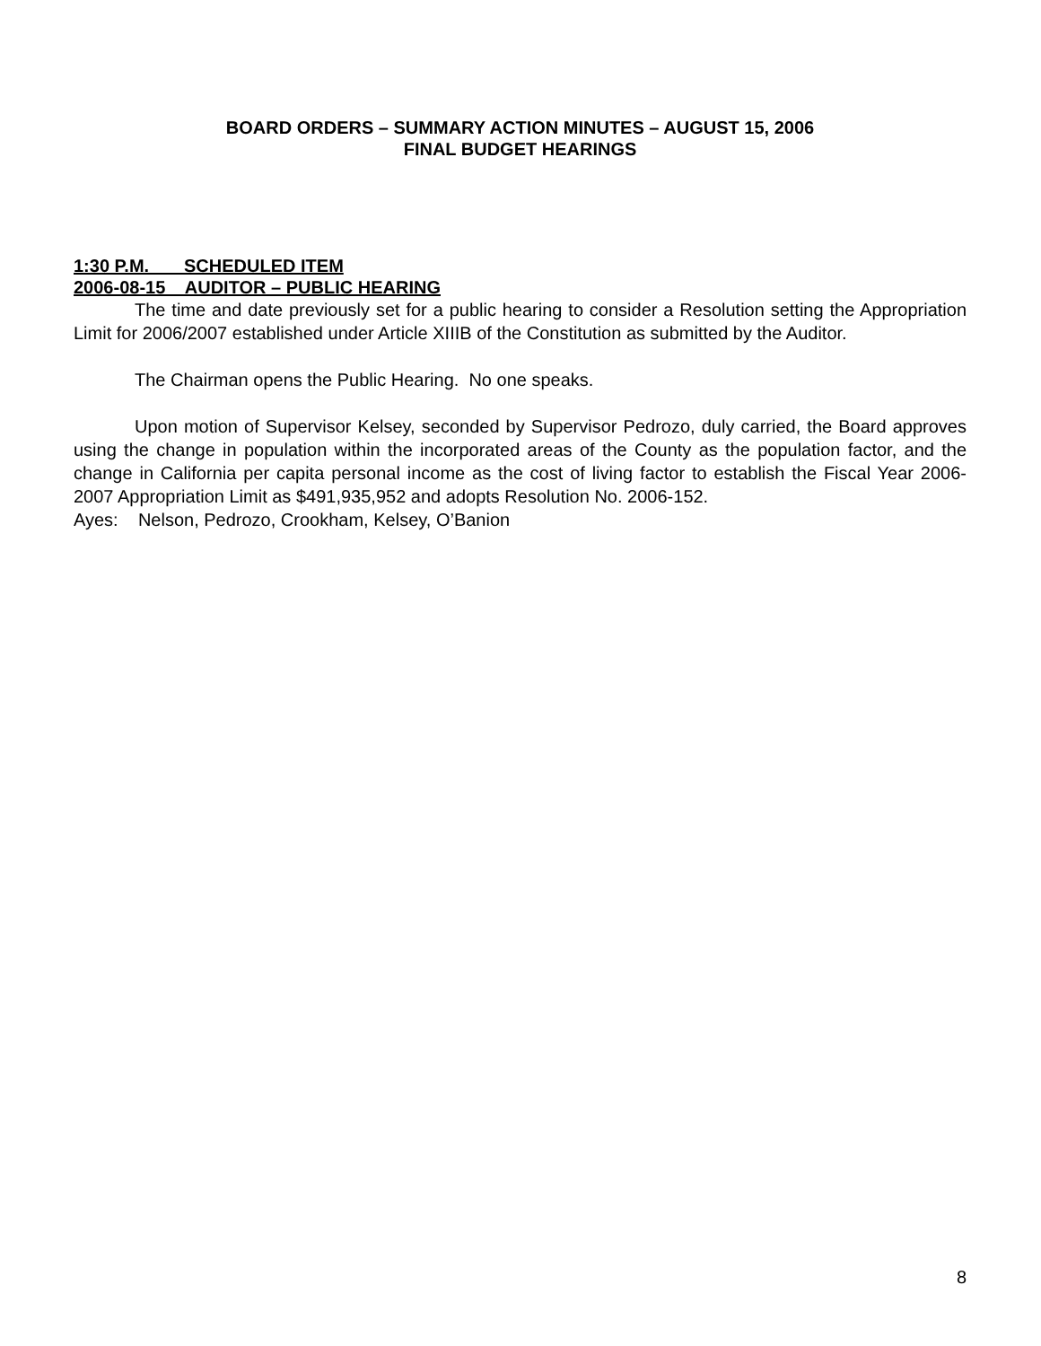BOARD ORDERS – SUMMARY ACTION MINUTES – AUGUST 15, 2006
FINAL BUDGET HEARINGS
1:30 P.M. SCHEDULED ITEM
2006-08-15 AUDITOR – PUBLIC HEARING
The time and date previously set for a public hearing to consider a Resolution setting the Appropriation Limit for 2006/2007 established under Article XIIIB of the Constitution as submitted by the Auditor.
The Chairman opens the Public Hearing. No one speaks.
Upon motion of Supervisor Kelsey, seconded by Supervisor Pedrozo, duly carried, the Board approves using the change in population within the incorporated areas of the County as the population factor, and the change in California per capita personal income as the cost of living factor to establish the Fiscal Year 2006-2007 Appropriation Limit as $491,935,952 and adopts Resolution No. 2006-152.
Ayes: Nelson, Pedrozo, Crookham, Kelsey, O’Banion
8